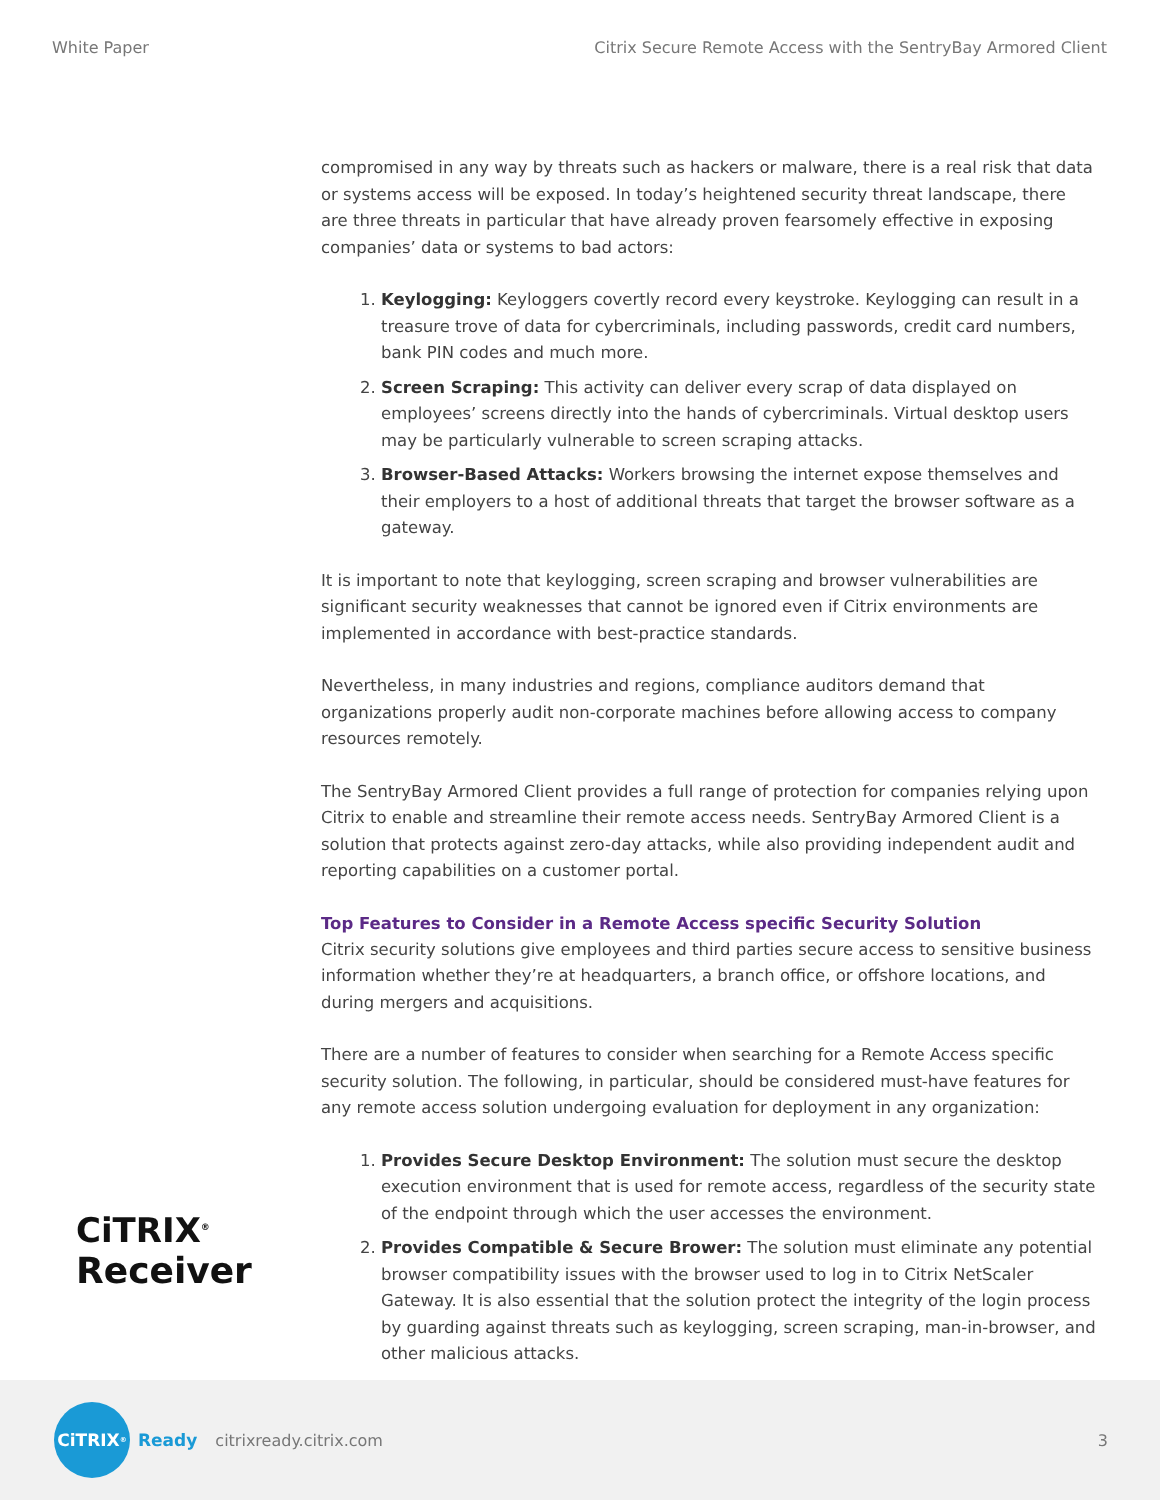White Paper Citrix Secure Remote Access with the SentryBay Armored Client
compromised in any way by threats such as hackers or malware, there is a real risk that data or systems access will be exposed. In today’s heightened security threat landscape, there are three threats in particular that have already proven fearsomely effective in exposing companies’ data or systems to bad actors:
1. Keylogging: Keyloggers covertly record every keystroke. Keylogging can result in a treasure trove of data for cybercriminals, including passwords, credit card numbers, bank PIN codes and much more.
2. Screen Scraping: This activity can deliver every scrap of data displayed on employees’ screens directly into the hands of cybercriminals. Virtual desktop users may be particularly vulnerable to screen scraping attacks.
3. Browser-Based Attacks: Workers browsing the internet expose themselves and their employers to a host of additional threats that target the browser software as a gateway.
It is important to note that keylogging, screen scraping and browser vulnerabilities are significant security weaknesses that cannot be ignored even if Citrix environments are implemented in accordance with best-practice standards.
Nevertheless, in many industries and regions, compliance auditors demand that organizations properly audit non-corporate machines before allowing access to company resources remotely.
The SentryBay Armored Client provides a full range of protection for companies relying upon Citrix to enable and streamline their remote access needs. SentryBay Armored Client is a solution that protects against zero-day attacks, while also providing independent audit and reporting capabilities on a customer portal.
Top Features to Consider in a Remote Access specific Security Solution
Citrix security solutions give employees and third parties secure access to sensitive business information whether they’re at headquarters, a branch office, or offshore locations, and during mergers and acquisitions.
There are a number of features to consider when searching for a Remote Access specific security solution. The following, in particular, should be considered must-have features for any remote access solution undergoing evaluation for deployment in any organization:
1. Provides Secure Desktop Environment: The solution must secure the desktop execution environment that is used for remote access, regardless of the security state of the endpoint through which the user accesses the environment.
2. Provides Compatible & Secure Brower: The solution must eliminate any potential browser compatibility issues with the browser used to log in to Citrix NetScaler Gateway. It is also essential that the solution protect the integrity of the login process by guarding against threats such as keylogging, screen scraping, man-in-browser, and other malicious attacks.
CiTRIX<sup>®</sup>
Receiver
CiTRIX<sup>®</sup>
Ready citrixready.citrix.com 3